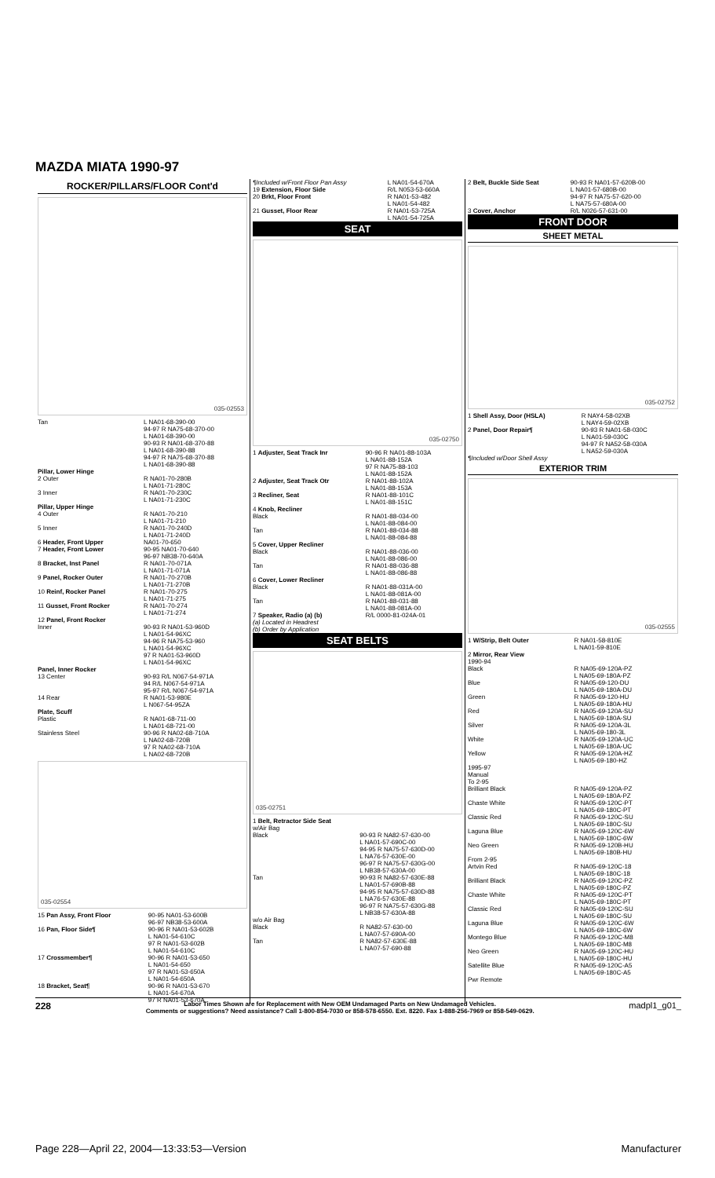MAZDA MIATA 1990-97
ROCKER/PILLARS/FLOOR Cont'd
035-02553
| Tan | L NA01-68-390-00 94-97 R NA75-68-370-00 L NA01-68-390-00 90-93 R NA01-68-370-88 L NA01-68-390-88 94-97 R NA75-68-370-88 L NA01-68-390-88 |
| Pillar, Lower Hinge 2 Outer | R NA01-70-280B L NA01-71-280C |
| 3 Inner | R NA01-70-230C L NA01-71-230C |
| Pillar, Upper Hinge 4 Outer | R NA01-70-210 L NA01-71-210 |
| 5 Inner | R NA01-70-240D L NA01-71-240D |
| 6 Header, Front Upper | NA01-70-650 |
| 7 Header, Front Lower | 90-95 NA01-70-640 96-97 NB38-70-640A |
| 8 Bracket, Inst Panel | R NA01-70-071A L NA01-71-071A |
| 9 Panel, Rocker Outer | R NA01-70-270B L NA01-71-270B |
| 10 Reinf, Rocker Panel | R NA01-70-275 L NA01-71-275 |
| 11 Gusset, Front Rocker | R NA01-70-274 L NA01-71-274 |
| 12 Panel, Front Rocker Inner | 90-93 R NA01-53-960D L NA01-54-96XC 94-96 R NA75-53-960 L NA01-54-96XC 97 R NA01-53-960D L NA01-54-96XC |
| Panel, Inner Rocker 13 Center | 90-93 R/L N067-54-971A 94 R/L N067-54-971A 95-97 R/L N067-54-971A |
| 14 Rear | R NA01-53-980E L N067-54-95ZA |
| Plate, Scuff Plastic | R NA01-68-711-00 L NA01-68-721-00 |
| Stainless Steel | 90-96 R NA02-68-710A L NA02-68-720B 97 R NA02-68-710A L NA02-68-720B |
035-02554
| 15 Pan Assy, Front Floor | 90-95 NA01-53-600B 96-97 NB38-53-600A |
| 16 Pan, Floor Side¶ | 90-96 R NA01-53-602B L NA01-54-610C 97 R NA01-53-602B L NA01-54-610C |
| 17 Crossmember¶ | 90-96 R NA01-53-650 L NA01-54-650 97 R NA01-53-650A L NA01-54-650A |
| 18 Bracket, Seat¶ | 90-96 R NA01-53-670 L NA01-54-670A 97 R NA01-53-670A |
| ¶Included w/Front Floor Pan Assy | L NA01-54-670A |
| 19 Extension, Floor Side | R/L N053-53-660A |
| 20 Brkt, Floor Front | R NA01-53-482 L NA01-54-482 |
| 21 Gusset, Floor Rear | R NA01-53-725A L NA01-54-725A |
SEAT
035-02750
| 1 Adjuster, Seat Track Inr | 90-96 R NA01-88-103A L NA01-88-152A 97 R NA75-88-103 L NA01-88-152A |
| 2 Adjuster, Seat Track Otr | R NA01-88-102A L NA01-88-153A |
| 3 Recliner, Seat | R NA01-88-101C L NA01-88-151C |
| 4 Knob, Recliner Black | R NA01-88-034-00 L NA01-88-084-00 |
| Tan | R NA01-88-034-88 L NA01-88-084-88 |
| 5 Cover, Upper Recliner Black | R NA01-88-036-00 L NA01-88-086-00 |
| Tan | R NA01-88-036-88 L NA01-88-086-88 |
| 6 Cover, Lower Recliner Black | R NA01-88-031A-00 L NA01-88-081A-00 |
| Tan | R NA01-88-031-88 L NA01-88-081A-00 |
| 7 Speaker, Radio (a) (b) (a) Located in Headrest (b) Order by Application | R/L 0000-81-024A-01 |
SEAT BELTS
035-02751
| 1 Belt, Retractor Side Seat w/Air Bag Black | 90-93 R NA82-57-630-00 L NA01-57-690C-00 94-95 R NA75-57-630D-00 L NA76-57-630E-00 96-97 R NA75-57-630G-00 L NB38-57-630A-00 |
| Tan | 90-93 R NA82-57-630E-88 L NA01-57-690B-88 94-95 R NA75-57-630D-88 L NA76-57-630E-88 96-97 R NA75-57-630G-88 L NB38-57-630A-88 |
| w/o Air Bag Black | R NA82-57-630-00 L NA07-57-690A-00 |
| Tan | R NA82-57-630E-88 L NA07-57-690-88 |
| 2 Belt, Buckle Side Seat | 90-93 R NA01-57-620B-00 L NA01-57-680B-00 94-97 R NA75-57-620-00 L NA75-57-680A-00 |
| 3 Cover, Anchor | R/L N026-57-631-00 |
FRONT DOOR
SHEET METAL
035-02752
| 1 Shell Assy, Door (HSLA) | R NAY4-58-02XB L NAY4-59-02XB |
| 2 Panel, Door Repair¶ | 90-93 R NA01-58-030C L NA01-59-030C 94-97 R NA52-58-030A L NA52-59-030A |
| ¶Included w/Door Shell Assy | |
EXTERIOR TRIM
035-02555
| 1 W/Strip, Belt Outer | R NA01-58-810E L NA01-59-810E |
| 2 Mirror, Rear View 1990-94 Black | R NA05-69-120A-PZ L NA05-69-180A-PZ |
| Blue | R NA05-69-120-DU L NA05-69-180A-DU |
| Green | R NA05-69-120-HU L NA05-69-180A-HU |
| Red | R NA05-69-120A-SU L NA05-69-180A-SU |
| Silver | R NA05-69-120A-3L L NA05-69-180-3L |
| White | R NA05-69-120A-UC L NA05-69-180A-UC |
| Yellow | R NA05-69-120A-HZ L NA05-69-180-HZ |
| 1995-97 Manual To 2-95 Brilliant Black | R NA05-69-120A-PZ L NA05-69-180A-PZ |
| Chaste White | R NA05-69-120C-PT L NA05-69-180C-PT |
| Classic Red | R NA05-69-120C-SU L NA05-69-180C-SU |
| Laguna Blue | R NA05-69-120C-6W L NA05-69-180C-6W |
| Neo Green | R NA05-69-120B-HU L NA05-69-180B-HU |
| From 2-95 Artvin Red | R NA05-69-120C-18 L NA05-69-180C-18 |
| Brilliant Black | R NA05-69-120C-PZ L NA05-69-180C-PZ |
| Chaste White | R NA05-69-120C-PT L NA05-69-180C-PT |
| Classic Red | R NA05-69-120C-SU L NA05-69-180C-SU |
| Laguna Blue | R NA05-69-120C-6W L NA05-69-180C-6W |
| Montego Blue | R NA05-69-120C-M8 L NA05-69-180C-M8 |
| Neo Green | R NA05-69-120C-HU L NA05-69-180C-HU |
| Satellite Blue | R NA05-69-120C-A5 L NA05-69-180C-A5 |
| Pwr Remote | |
228 Labor Times Shown are for Replacement with New OEM Undamaged Parts on New Undamaged Vehicles.
Comments or suggestions? Need assistance? Call 1-800-854-7030 or 858-578-6550. Ext. 8220. Fax 1-888-256-7969 or 858-549-0629. madpl1_g01_
Page 228—April 22, 2004—13:33:53—Version Manufacturer